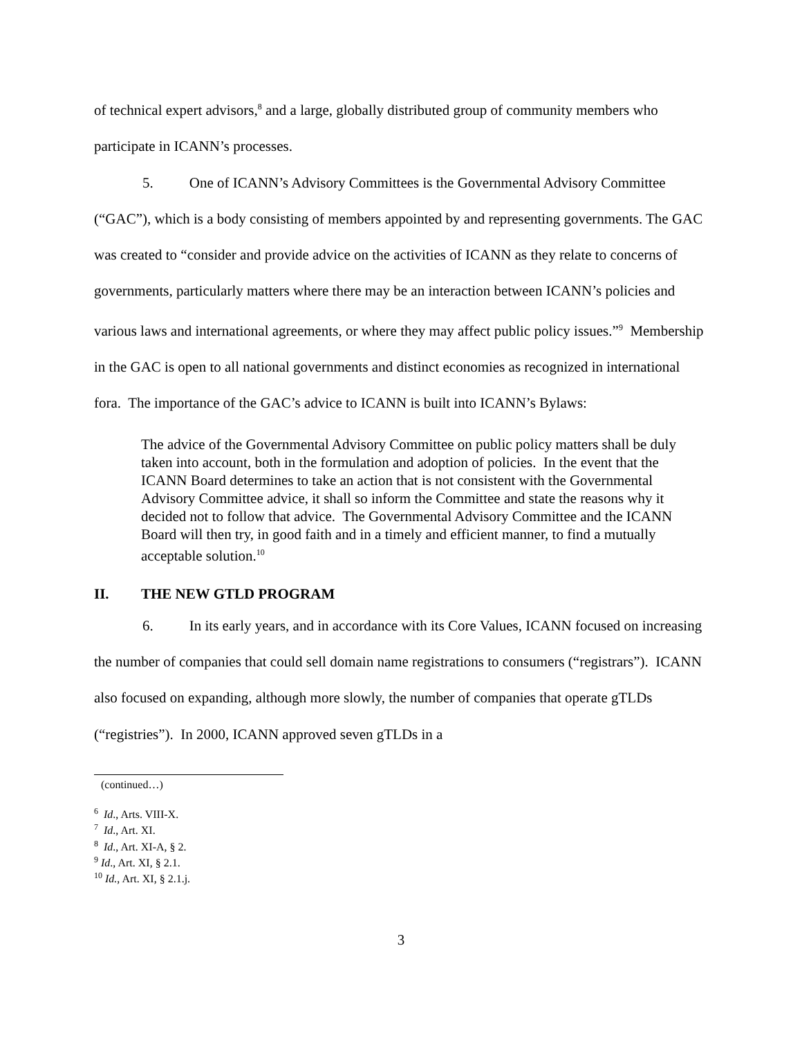of technical expert advisors,<sup>8</sup> and a large, globally distributed group of community members who participate in ICANN’s processes.
5. One of ICANN’s Advisory Committees is the Governmental Advisory Committee (“GAC”), which is a body consisting of members appointed by and representing governments. The GAC was created to “consider and provide advice on the activities of ICANN as they relate to concerns of governments, particularly matters where there may be an interaction between ICANN’s policies and various laws and international agreements, or where they may affect public policy issues.”<sup>9</sup> Membership in the GAC is open to all national governments and distinct economies as recognized in international fora. The importance of the GAC’s advice to ICANN is built into ICANN’s Bylaws:
The advice of the Governmental Advisory Committee on public policy matters shall be duly taken into account, both in the formulation and adoption of policies. In the event that the ICANN Board determines to take an action that is not consistent with the Governmental Advisory Committee advice, it shall so inform the Committee and state the reasons why it decided not to follow that advice. The Governmental Advisory Committee and the ICANN Board will then try, in good faith and in a timely and efficient manner, to find a mutually acceptable solution.<sup>10</sup>
II. THE NEW GTLD PROGRAM
6. In its early years, and in accordance with its Core Values, ICANN focused on increasing the number of companies that could sell domain name registrations to consumers (“registrars”). ICANN also focused on expanding, although more slowly, the number of companies that operate gTLDs (“registries”). In 2000, ICANN approved seven gTLDs in a
(continued…)
<sup>6</sup> Id., Arts. VIII-X.
<sup>7</sup> Id., Art. XI.
<sup>8</sup> Id., Art. XI-A, § 2.
<sup>9</sup> Id., Art. XI, § 2.1.
<sup>10</sup> Id., Art. XI, § 2.1.j.
3